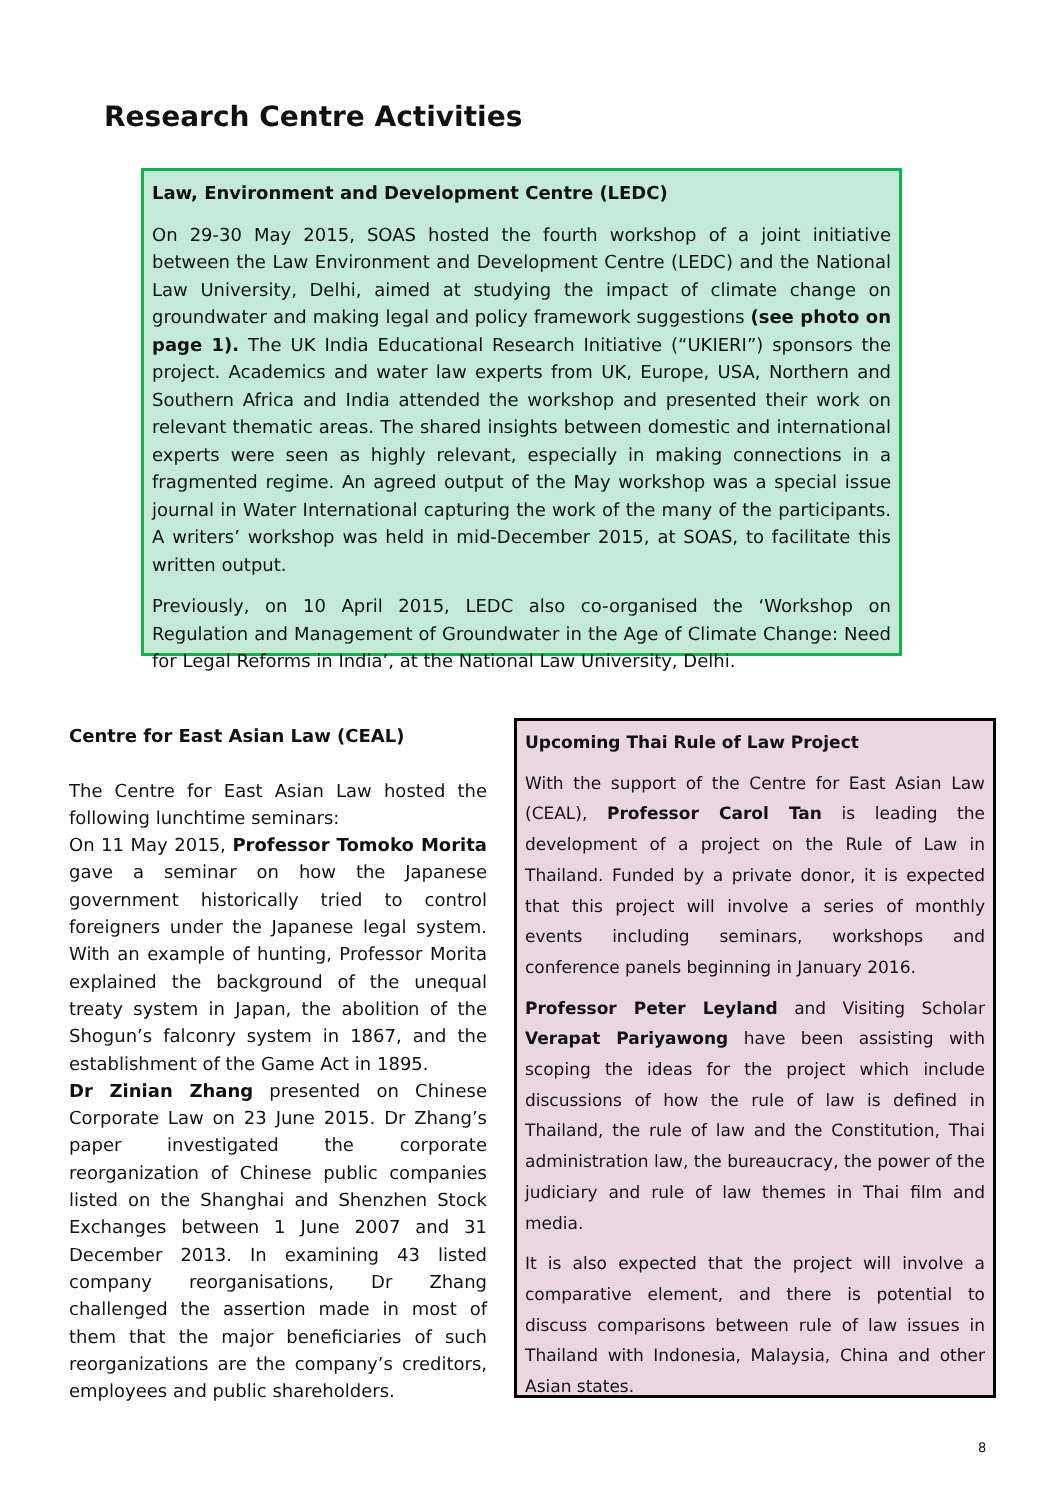Research Centre Activities
Law, Environment and Development Centre (LEDC)
On 29-30 May 2015, SOAS hosted the fourth workshop of a joint initiative between the Law Environment and Development Centre (LEDC) and the National Law University, Delhi, aimed at studying the impact of climate change on groundwater and making legal and policy framework suggestions (see photo on page 1). The UK India Educational Research Initiative (“UKIERI”) sponsors the project. Academics and water law experts from UK, Europe, USA, Northern and Southern Africa and India attended the workshop and presented their work on relevant thematic areas. The shared insights between domestic and international experts were seen as highly relevant, especially in making connections in a fragmented regime. An agreed output of the May workshop was a special issue journal in Water International capturing the work of the many of the participants. A writers’ workshop was held in mid-December 2015, at SOAS, to facilitate this written output.
Previously, on 10 April 2015, LEDC also co-organised the ‘Workshop on Regulation and Management of Groundwater in the Age of Climate Change: Need for Legal Reforms in India’, at the National Law University, Delhi.
Centre for East Asian Law (CEAL)
The Centre for East Asian Law hosted the following lunchtime seminars:
On 11 May 2015, Professor Tomoko Morita gave a seminar on how the Japanese government historically tried to control foreigners under the Japanese legal system. With an example of hunting, Professor Morita explained the background of the unequal treaty system in Japan, the abolition of the Shogun’s falconry system in 1867, and the establishment of the Game Act in 1895.
Dr Zinian Zhang presented on Chinese Corporate Law on 23 June 2015. Dr Zhang’s paper investigated the corporate reorganization of Chinese public companies listed on the Shanghai and Shenzhen Stock Exchanges between 1 June 2007 and 31 December 2013. In examining 43 listed company reorganisations, Dr Zhang challenged the assertion made in most of them that the major beneficiaries of such reorganizations are the company’s creditors, employees and public shareholders.
Upcoming Thai Rule of Law Project
With the support of the Centre for East Asian Law (CEAL), Professor Carol Tan is leading the development of a project on the Rule of Law in Thailand. Funded by a private donor, it is expected that this project will involve a series of monthly events including seminars, workshops and conference panels beginning in January 2016.
Professor Peter Leyland and Visiting Scholar Verapat Pariyawong have been assisting with scoping the ideas for the project which include discussions of how the rule of law is defined in Thailand, the rule of law and the Constitution, Thai administration law, the bureaucracy, the power of the judiciary and rule of law themes in Thai film and media.
It is also expected that the project will involve a comparative element, and there is potential to discuss comparisons between rule of law issues in Thailand with Indonesia, Malaysia, China and other Asian states.
8